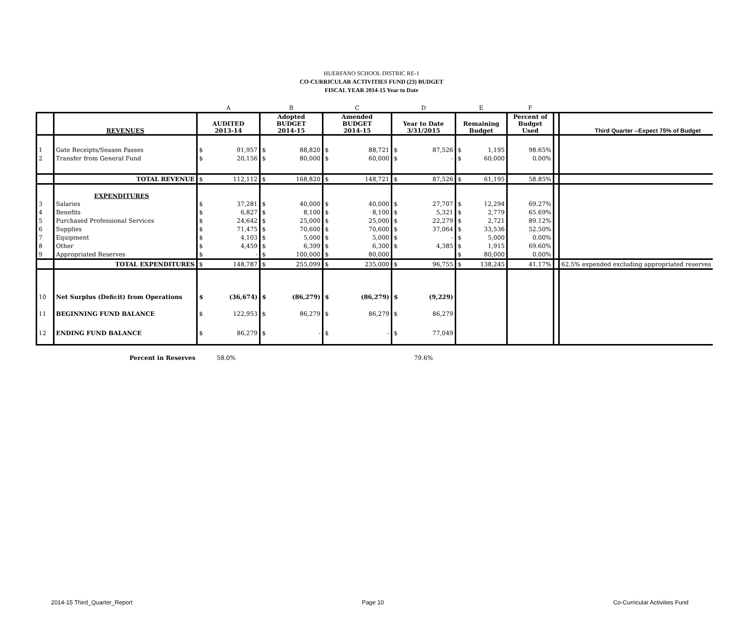HUERFANO SCHOOL DISTRIC RE-1
CO-CURRICULAR ACTIVITIES FUND (23) BUDGET
FISCAL YEAR 2014-15 Year to Date
| | | A | | B | | C | | D | | E | | F | | |
| | REVENUES | AUDITED 2013-14 | | Adopted BUDGET 2014-15 | | Amended BUDGET 2014-15 | | Year to Date 3/31/2015 | | Remaining Budget | | Percent of Budget Used | | Third Quarter --Expect 75% of Budget |
| 1 | Gate Receipts/Season Passes | $ | 91,957 | $ | 88,820 | $ | 88,721 | $ | 87,526 | $ | 1,195 | 98.65% | | |
| 2 | Transfer from General Fund | $ | 20,156 | $ | 80,000 | $ | 60,000 | $ | - | $ | 60,000 | 0.00% | | |
| | TOTAL REVENUE | $ | 112,112 | $ | 168,820 | $ | 148,721 | $ | 87,526 | $ | 61,195 | 58.85% | | |
| | EXPENDITURES | | | | | | | | | | | | | |
| 3 | Salaries | $ | 37,281 | $ | 40,000 | $ | 40,000 | $ | 27,707 | $ | 12,294 | 69.27% | | |
| 4 | Benefits | $ | 6,827 | $ | 8,100 | $ | 8,100 | $ | 5,321 | $ | 2,779 | 65.69% | | |
| 5 | Purchased Professional Services | $ | 24,642 | $ | 25,000 | $ | 25,000 | $ | 22,279 | $ | 2,721 | 89.12% | | |
| 6 | Supplies | $ | 71,475 | $ | 70,600 | $ | 70,600 | $ | 37,064 | $ | 33,536 | 52.50% | | |
| 7 | Equipment | $ | 4,103 | $ | 5,000 | $ | 5,000 | $ | - | $ | 5,000 | 0.00% | | |
| 8 | Other | $ | 4,459 | $ | 6,399 | $ | 6,300 | $ | 4,385 | $ | 1,915 | 69.60% | | |
| 9 | Appropriated Reserves | $ | - | $ | 100,000 | $ | 80,000 | | | $ | 80,000 | 0.00% | | |
| | TOTAL EXPENDITURES | $ | 148,787 | $ | 255,099 | $ | 235,000 | $ | 96,755 | $ | 138,245 | 41.17% | | 62.5% expended excluding appropriated reserves |
| 10 | Net Surplus (Deficit) from Operations | $ | (36,674) | $ | (86,279) | $ | (86,279) | $ | (9,229) | | | | | |
| 11 | BEGINNING FUND BALANCE | $ | 122,953 | $ | 86,279 | $ | 86,279 | $ | 86,279 | | | | | |
| 12 | ENDING FUND BALANCE | $ | 86,279 | $ | - | $ | - | $ | 77,049 | | | | | |
| | Percent in Reserves | 58.0% | | | | | | 79.6% | | | | | | |
2014-15 Third_Quarter_Report Page 10 Co-Curricular Activities Fund